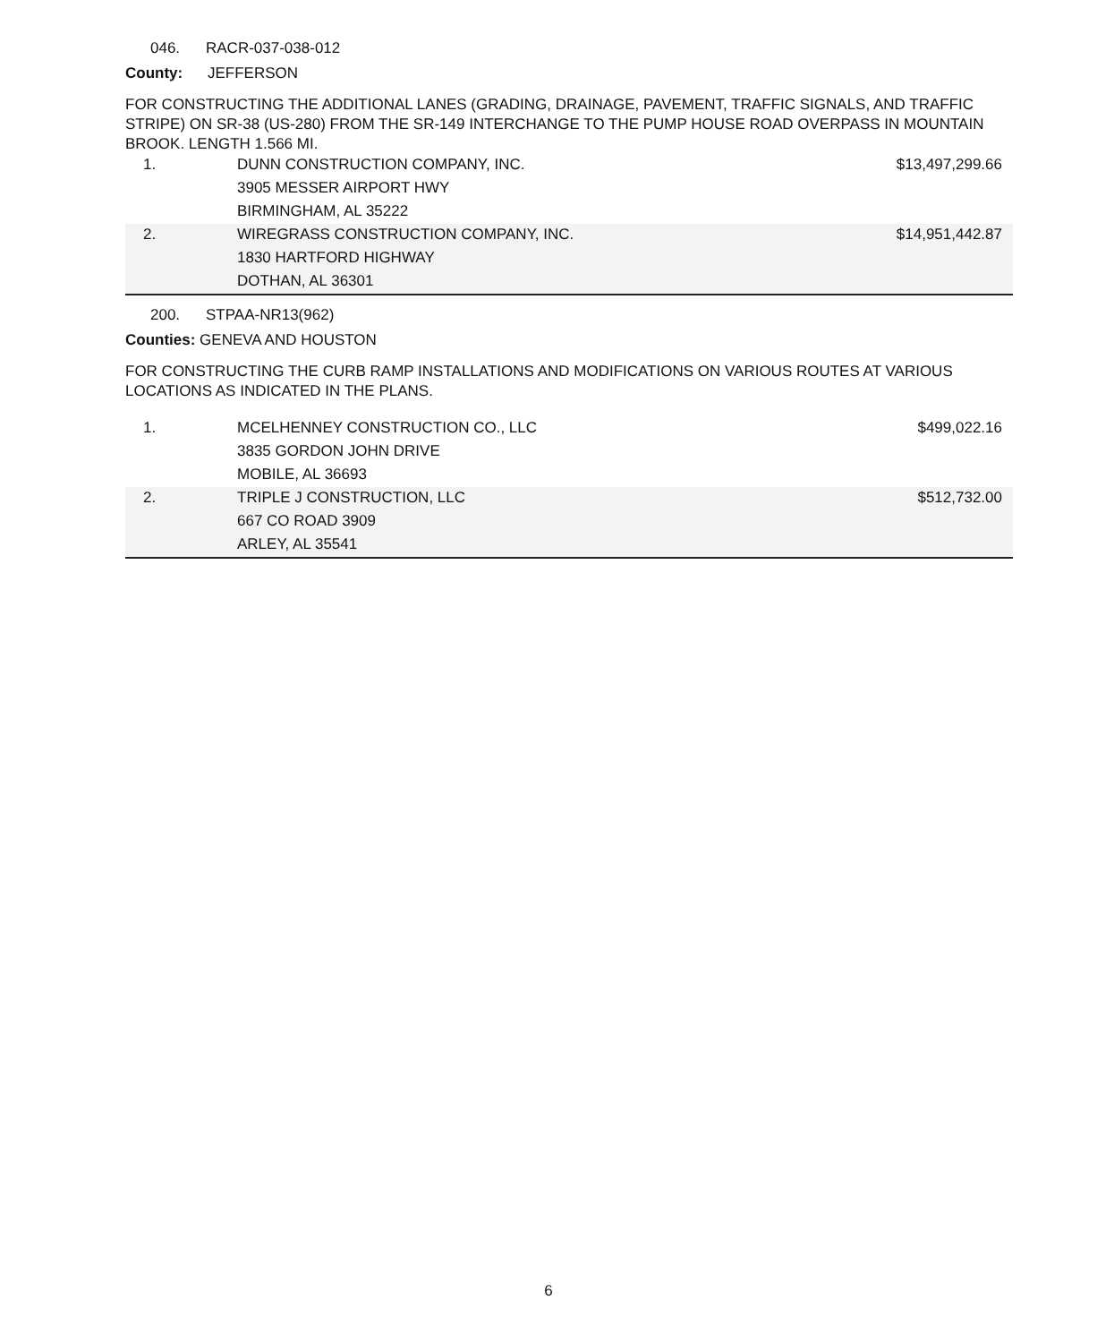046. RACR-037-038-012
County: JEFFERSON
FOR CONSTRUCTING THE ADDITIONAL LANES (GRADING, DRAINAGE, PAVEMENT, TRAFFIC SIGNALS, AND TRAFFIC STRIPE) ON SR-38 (US-280) FROM THE SR-149 INTERCHANGE TO THE PUMP HOUSE ROAD OVERPASS IN MOUNTAIN BROOK. LENGTH 1.566 MI.
| 1. | DUNN CONSTRUCTION COMPANY, INC. | $13,497,299.66 |
| | 3905 MESSER AIRPORT HWY | |
| | BIRMINGHAM, AL 35222 | |
| 2. | WIREGRASS CONSTRUCTION COMPANY, INC. | $14,951,442.87 |
| | 1830 HARTFORD HIGHWAY | |
| | DOTHAN, AL 36301 | |
200. STPAA-NR13(962)
Counties: GENEVA AND HOUSTON
FOR CONSTRUCTING THE CURB RAMP INSTALLATIONS AND MODIFICATIONS ON VARIOUS ROUTES AT VARIOUS LOCATIONS AS INDICATED IN THE PLANS.
| 1. | MCELHENNEY CONSTRUCTION CO., LLC | $499,022.16 |
| | 3835 GORDON JOHN DRIVE | |
| | MOBILE, AL 36693 | |
| 2. | TRIPLE J CONSTRUCTION, LLC | $512,732.00 |
| | 667 CO ROAD 3909 | |
| | ARLEY, AL 35541 | |
6